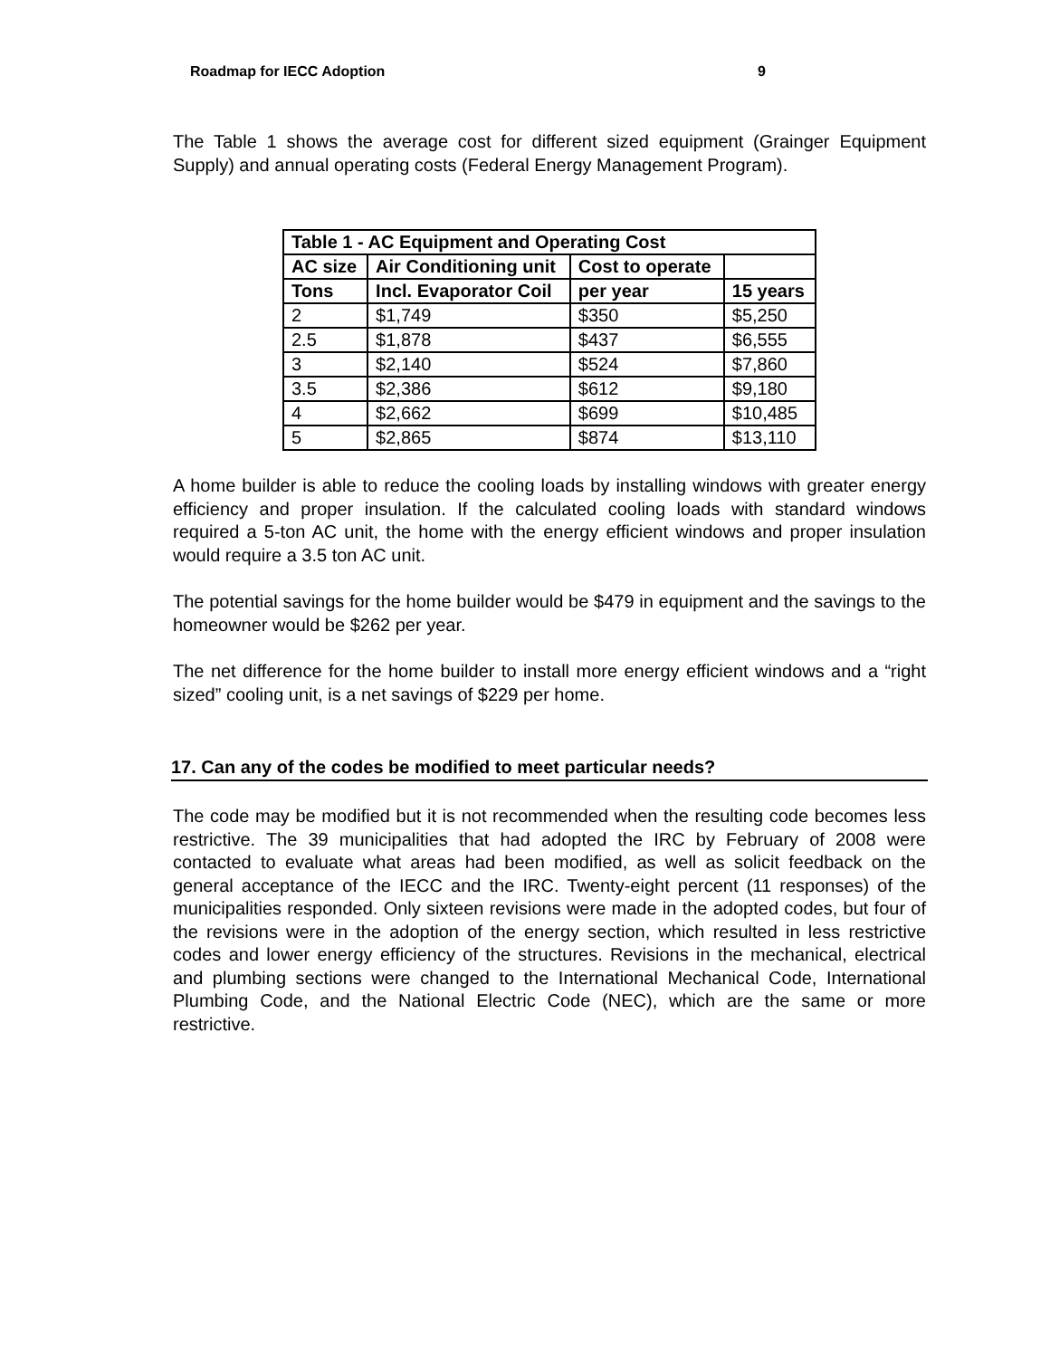Roadmap for IECC Adoption 9
The Table 1 shows the average cost for different sized equipment (Grainger Equipment Supply) and annual operating costs (Federal Energy Management Program).
| Table 1 - AC Equipment and Operating Cost | | | |
| --- | --- | --- | --- |
| AC size | Air Conditioning unit | Cost to operate | |
| Tons | Incl. Evaporator Coil | per year | 15 years |
| 2 | $1,749 | $350 | $5,250 |
| 2.5 | $1,878 | $437 | $6,555 |
| 3 | $2,140 | $524 | $7,860 |
| 3.5 | $2,386 | $612 | $9,180 |
| 4 | $2,662 | $699 | $10,485 |
| 5 | $2,865 | $874 | $13,110 |
A home builder is able to reduce the cooling loads by installing windows with greater energy efficiency and proper insulation. If the calculated cooling loads with standard windows required a 5-ton AC unit, the home with the energy efficient windows and proper insulation would require a 3.5 ton AC unit.
The potential savings for the home builder would be $479 in equipment and the savings to the homeowner would be $262 per year.
The net difference for the home builder to install more energy efficient windows and a “right sized” cooling unit, is a net savings of $229 per home.
17. Can any of the codes be modified to meet particular needs?
The code may be modified but it is not recommended when the resulting code becomes less restrictive. The 39 municipalities that had adopted the IRC by February of 2008 were contacted to evaluate what areas had been modified, as well as solicit feedback on the general acceptance of the IECC and the IRC. Twenty-eight percent (11 responses) of the municipalities responded. Only sixteen revisions were made in the adopted codes, but four of the revisions were in the adoption of the energy section, which resulted in less restrictive codes and lower energy efficiency of the structures. Revisions in the mechanical, electrical and plumbing sections were changed to the International Mechanical Code, International Plumbing Code, and the National Electric Code (NEC), which are the same or more restrictive.